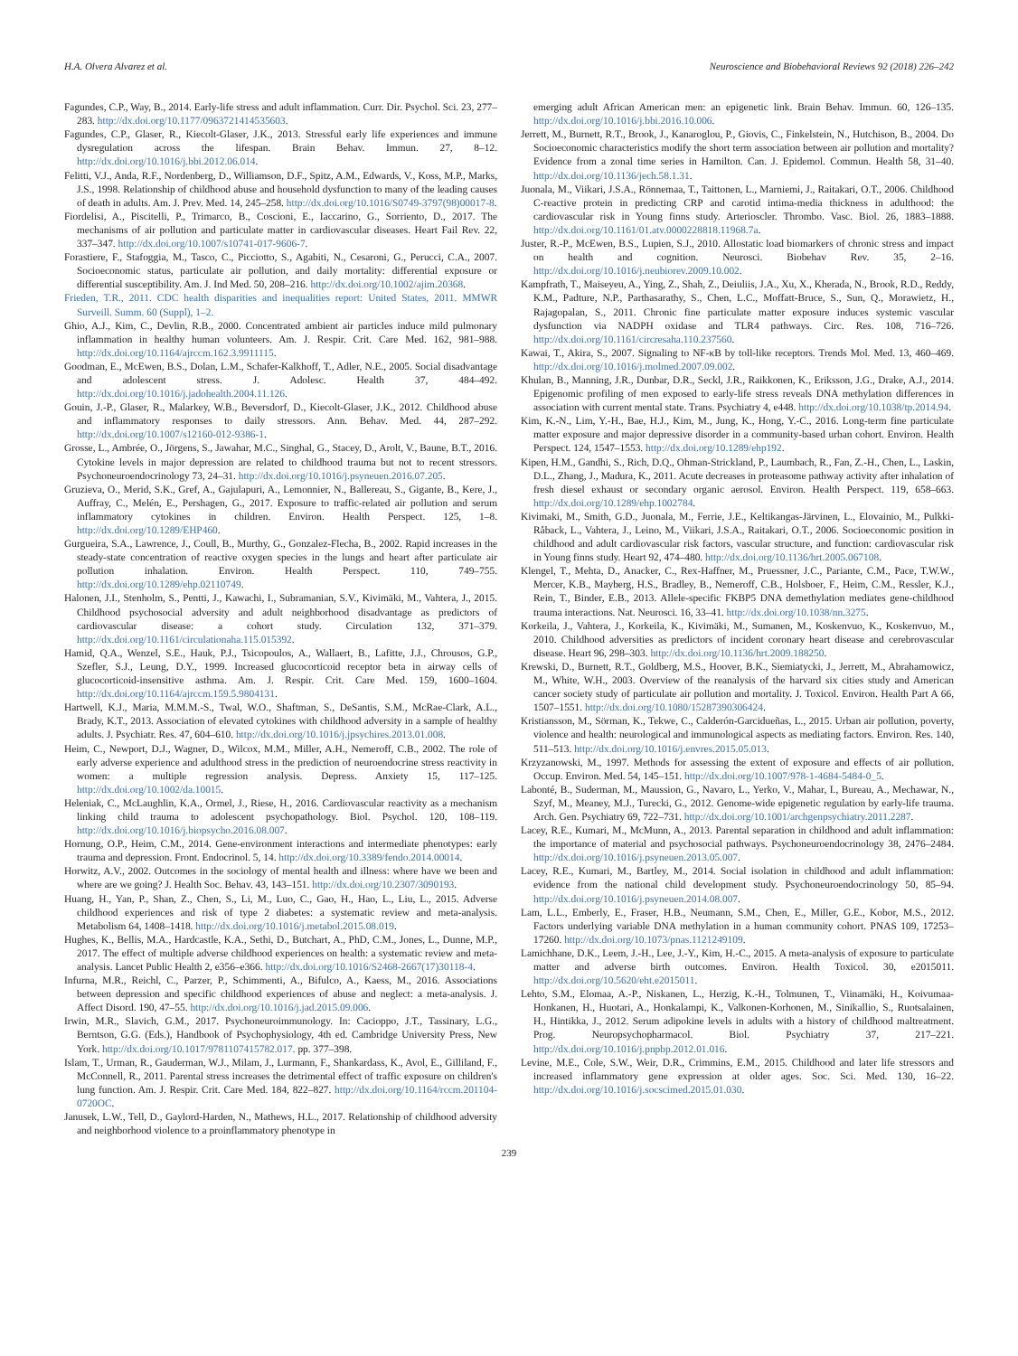H.A. Olvera Alvarez et al. Neuroscience and Biobehavioral Reviews 92 (2018) 226–242
Fagundes, C.P., Way, B., 2014. Early-life stress and adult inflammation. Curr. Dir. Psychol. Sci. 23, 277–283. http://dx.doi.org/10.1177/0963721414535603.
Fagundes, C.P., Glaser, R., Kiecolt-Glaser, J.K., 2013. Stressful early life experiences and immune dysregulation across the lifespan. Brain Behav. Immun. 27, 8–12. http://dx.doi.org/10.1016/j.bbi.2012.06.014.
Felitti, V.J., Anda, R.F., Nordenberg, D., Williamson, D.F., Spitz, A.M., Edwards, V., Koss, M.P., Marks, J.S., 1998. Relationship of childhood abuse and household dysfunction to many of the leading causes of death in adults. Am. J. Prev. Med. 14, 245–258. http://dx.doi.org/10.1016/S0749-3797(98)00017-8.
Fiordelisi, A., Piscitelli, P., Trimarco, B., Coscioni, E., Iaccarino, G., Sorriento, D., 2017. The mechanisms of air pollution and particulate matter in cardiovascular diseases. Heart Fail Rev. 22, 337–347. http://dx.doi.org/10.1007/s10741-017-9606-7.
Forastiere, F., Stafoggia, M., Tasco, C., Picciotto, S., Agabiti, N., Cesaroni, G., Perucci, C.A., 2007. Socioeconomic status, particulate air pollution, and daily mortality: differential exposure or differential susceptibility. Am. J. Ind Med. 50, 208–216. http://dx.doi.org/10.1002/ajim.20368.
Frieden, T.R., 2011. CDC health disparities and inequalities report: United States, 2011. MMWR Surveill. Summ. 60 (Suppl), 1–2.
Ghio, A.J., Kim, C., Devlin, R.B., 2000. Concentrated ambient air particles induce mild pulmonary inflammation in healthy human volunteers. Am. J. Respir. Crit. Care Med. 162, 981–988. http://dx.doi.org/10.1164/ajrccm.162.3.9911115.
Goodman, E., McEwen, B.S., Dolan, L.M., Schafer-Kalkhoff, T., Adler, N.E., 2005. Social disadvantage and adolescent stress. J. Adolesc. Health 37, 484–492. http://dx.doi.org/10.1016/j.jadohealth.2004.11.126.
Gouin, J.-P., Glaser, R., Malarkey, W.B., Beversdorf, D., Kiecolt-Glaser, J.K., 2012. Childhood abuse and inflammatory responses to daily stressors. Ann. Behav. Med. 44, 287–292. http://dx.doi.org/10.1007/s12160-012-9386-1.
Grosse, L., Ambrée, O., Jörgens, S., Jawahar, M.C., Singhal, G., Stacey, D., Arolt, V., Baune, B.T., 2016. Cytokine levels in major depression are related to childhood trauma but not to recent stressors. Psychoneuroendocrinology 73, 24–31. http://dx.doi.org/10.1016/j.psyneuen.2016.07.205.
Gruzieva, O., Merid, S.K., Gref, A., Gajulapuri, A., Lemonnier, N., Ballereau, S., Gigante, B., Kere, J., Auffray, C., Melén, E., Pershagen, G., 2017. Exposure to traffic-related air pollution and serum inflammatory cytokines in children. Environ. Health Perspect. 125, 1–8. http://dx.doi.org/10.1289/EHP460.
Gurgueira, S.A., Lawrence, J., Coull, B., Murthy, G., Gonzalez-Flecha, B., 2002. Rapid increases in the steady-state concentration of reactive oxygen species in the lungs and heart after particulate air pollution inhalation. Environ. Health Perspect. 110, 749–755. http://dx.doi.org/10.1289/ehp.02110749.
Halonen, J.I., Stenholm, S., Pentti, J., Kawachi, I., Subramanian, S.V., Kivimäki, M., Vahtera, J., 2015. Childhood psychosocial adversity and adult neighborhood disadvantage as predictors of cardiovascular disease: a cohort study. Circulation 132, 371–379. http://dx.doi.org/10.1161/circulationaha.115.015392.
Hamid, Q.A., Wenzel, S.E., Hauk, P.J., Tsicopoulos, A., Wallaert, B., Lafitte, J.J., Chrousos, G.P., Szefler, S.J., Leung, D.Y., 1999. Increased glucocorticoid receptor beta in airway cells of glucocorticoid-insensitive asthma. Am. J. Respir. Crit. Care Med. 159, 1600–1604. http://dx.doi.org/10.1164/ajrccm.159.5.9804131.
Hartwell, K.J., Maria, M.M.M.-S., Twal, W.O., Shaftman, S., DeSantis, S.M., McRae-Clark, A.L., Brady, K.T., 2013. Association of elevated cytokines with childhood adversity in a sample of healthy adults. J. Psychiatr. Res. 47, 604–610. http://dx.doi.org/10.1016/j.jpsychires.2013.01.008.
Heim, C., Newport, D.J., Wagner, D., Wilcox, M.M., Miller, A.H., Nemeroff, C.B., 2002. The role of early adverse experience and adulthood stress in the prediction of neuroendocrine stress reactivity in women: a multiple regression analysis. Depress. Anxiety 15, 117–125. http://dx.doi.org/10.1002/da.10015.
Heleniak, C., McLaughlin, K.A., Ormel, J., Riese, H., 2016. Cardiovascular reactivity as a mechanism linking child trauma to adolescent psychopathology. Biol. Psychol. 120, 108–119. http://dx.doi.org/10.1016/j.biopsycho.2016.08.007.
Hornung, O.P., Heim, C.M., 2014. Gene-environment interactions and intermediate phenotypes: early trauma and depression. Front. Endocrinol. 5, 14. http://dx.doi.org/10.3389/fendo.2014.00014.
Horwitz, A.V., 2002. Outcomes in the sociology of mental health and illness: where have we been and where are we going? J. Health Soc. Behav. 43, 143–151. http://dx.doi.org/10.2307/3090193.
Huang, H., Yan, P., Shan, Z., Chen, S., Li, M., Luo, C., Gao, H., Hao, L., Liu, L., 2015. Adverse childhood experiences and risk of type 2 diabetes: a systematic review and meta-analysis. Metabolism 64, 1408–1418. http://dx.doi.org/10.1016/j.metabol.2015.08.019.
Hughes, K., Bellis, M.A., Hardcastle, K.A., Sethi, D., Butchart, A., PhD, C.M., Jones, L., Dunne, M.P., 2017. The effect of multiple adverse childhood experiences on health: a systematic review and meta-analysis. Lancet Public Health 2, e356–e366. http://dx.doi.org/10.1016/S2468-2667(17)30118-4.
Infurna, M.R., Reichl, C., Parzer, P., Schimmenti, A., Bifulco, A., Kaess, M., 2016. Associations between depression and specific childhood experiences of abuse and neglect: a meta-analysis. J. Affect Disord. 190, 47–55. http://dx.doi.org/10.1016/j.jad.2015.09.006.
Irwin, M.R., Slavich, G.M., 2017. Psychoneuroimmunology. In: Cacioppo, J.T., Tassinary, L.G., Berntson, G.G. (Eds.), Handbook of Psychophysiology, 4th ed. Cambridge University Press, New York. http://dx.doi.org/10.1017/9781107415782.017. pp. 377–398.
Islam, T., Urman, R., Gauderman, W.J., Milam, J., Lurmann, F., Shankardass, K., Avol, E., Gilliland, F., McConnell, R., 2011. Parental stress increases the detrimental effect of traffic exposure on children's lung function. Am. J. Respir. Crit. Care Med. 184, 822–827. http://dx.doi.org/10.1164/rccm.201104-0720OC.
Janusek, L.W., Tell, D., Gaylord-Harden, N., Mathews, H.L., 2017. Relationship of childhood adversity and neighborhood violence to a proinflammatory phenotype in
emerging adult African American men: an epigenetic link. Brain Behav. Immun. 60, 126–135. http://dx.doi.org/10.1016/j.bbi.2016.10.006.
Jerrett, M., Burnett, R.T., Brook, J., Kanaroglou, P., Giovis, C., Finkelstein, N., Hutchison, B., 2004. Do Socioeconomic characteristics modify the short term association between air pollution and mortality? Evidence from a zonal time series in Hamilton. Can. J. Epidemol. Commun. Health 58, 31–40. http://dx.doi.org/10.1136/jech.58.1.31.
Juonala, M., Viikari, J.S.A., Rönnemaa, T., Taittonen, L., Marniemi, J., Raitakari, O.T., 2006. Childhood C-reactive protein in predicting CRP and carotid intima-media thickness in adulthood: the cardiovascular risk in Young finns study. Arterioscler. Thrombo. Vasc. Biol. 26, 1883–1888. http://dx.doi.org/10.1161/01.atv.0000228818.11968.7a.
Juster, R.-P., McEwen, B.S., Lupien, S.J., 2010. Allostatic load biomarkers of chronic stress and impact on health and cognition. Neurosci. Biobehav Rev. 35, 2–16. http://dx.doi.org/10.1016/j.neubiorev.2009.10.002.
Kampfrath, T., Maiseyeu, A., Ying, Z., Shah, Z., Deiuliis, J.A., Xu, X., Kherada, N., Brook, R.D., Reddy, K.M., Padture, N.P., Parthasarathy, S., Chen, L.C., Moffatt-Bruce, S., Sun, Q., Morawietz, H., Rajagopalan, S., 2011. Chronic fine particulate matter exposure induces systemic vascular dysfunction via NADPH oxidase and TLR4 pathways. Circ. Res. 108, 716–726. http://dx.doi.org/10.1161/circresaha.110.237560.
Kawai, T., Akira, S., 2007. Signaling to NF-κB by toll-like receptors. Trends Mol. Med. 13, 460–469. http://dx.doi.org/10.1016/j.molmed.2007.09.002.
Khulan, B., Manning, J.R., Dunbar, D.R., Seckl, J.R., Raikkonen, K., Eriksson, J.G., Drake, A.J., 2014. Epigenomic profiling of men exposed to early-life stress reveals DNA methylation differences in association with current mental state. Trans. Psychiatry 4, e448. http://dx.doi.org/10.1038/tp.2014.94.
Kim, K.-N., Lim, Y.-H., Bae, H.J., Kim, M., Jung, K., Hong, Y.-C., 2016. Long-term fine particulate matter exposure and major depressive disorder in a community-based urban cohort. Environ. Health Perspect. 124, 1547–1553. http://dx.doi.org/10.1289/ehp192.
Kipen, H.M., Gandhi, S., Rich, D.Q., Ohman-Strickland, P., Laumbach, R., Fan, Z.-H., Chen, L., Laskin, D.L., Zhang, J., Madura, K., 2011. Acute decreases in proteasome pathway activity after inhalation of fresh diesel exhaust or secondary organic aerosol. Environ. Health Perspect. 119, 658–663. http://dx.doi.org/10.1289/ehp.1002784.
Kivimaki, M., Smith, G.D., Juonala, M., Ferrie, J.E., Keltikangas-Järvinen, L., Elovainio, M., Pulkki-Råback, L., Vahtera, J., Leino, M., Viikari, J.S.A., Raitakari, O.T., 2006. Socioeconomic position in childhood and adult cardiovascular risk factors, vascular structure, and function: cardiovascular risk in Young finns study. Heart 92, 474–480. http://dx.doi.org/10.1136/hrt.2005.067108.
Klengel, T., Mehta, D., Anacker, C., Rex-Haffner, M., Pruessner, J.C., Pariante, C.M., Pace, T.W.W., Mercer, K.B., Mayberg, H.S., Bradley, B., Nemeroff, C.B., Holsboer, F., Heim, C.M., Ressler, K.J., Rein, T., Binder, E.B., 2013. Allele-specific FKBP5 DNA demethylation mediates gene-childhood trauma interactions. Nat. Neurosci. 16, 33–41. http://dx.doi.org/10.1038/nn.3275.
Korkeila, J., Vahtera, J., Korkeila, K., Kivimäki, M., Sumanen, M., Koskenvuo, K., Koskenvuo, M., 2010. Childhood adversities as predictors of incident coronary heart disease and cerebrovascular disease. Heart 96, 298–303. http://dx.doi.org/10.1136/hrt.2009.188250.
Krewski, D., Burnett, R.T., Goldberg, M.S., Hoover, B.K., Siemiatycki, J., Jerrett, M., Abrahamowicz, M., White, W.H., 2003. Overview of the reanalysis of the harvard six cities study and American cancer society study of particulate air pollution and mortality. J. Toxicol. Environ. Health Part A 66, 1507–1551. http://dx.doi.org/10.1080/15287390306424.
Kristiansson, M., Sörman, K., Tekwe, C., Calderón-Garcidueñas, L., 2015. Urban air pollution, poverty, violence and health: neurological and immunological aspects as mediating factors. Environ. Res. 140, 511–513. http://dx.doi.org/10.1016/j.envres.2015.05.013.
Krzyzanowski, M., 1997. Methods for assessing the extent of exposure and effects of air pollution. Occup. Environ. Med. 54, 145–151. http://dx.doi.org/10.1007/978-1-4684-5484-0_5.
Labonté, B., Suderman, M., Maussion, G., Navaro, L., Yerko, V., Mahar, I., Bureau, A., Mechawar, N., Szyf, M., Meaney, M.J., Turecki, G., 2012. Genome-wide epigenetic regulation by early-life trauma. Arch. Gen. Psychiatry 69, 722–731. http://dx.doi.org/10.1001/archgenpsychiatry.2011.2287.
Lacey, R.E., Kumari, M., McMunn, A., 2013. Parental separation in childhood and adult inflammation: the importance of material and psychosocial pathways. Psychoneuroendocrinology 38, 2476–2484. http://dx.doi.org/10.1016/j.psyneuen.2013.05.007.
Lacey, R.E., Kumari, M., Bartley, M., 2014. Social isolation in childhood and adult inflammation: evidence from the national child development study. Psychoneuroendocrinology 50, 85–94. http://dx.doi.org/10.1016/j.psyneuen.2014.08.007.
Lam, L.L., Emberly, E., Fraser, H.B., Neumann, S.M., Chen, E., Miller, G.E., Kobor, M.S., 2012. Factors underlying variable DNA methylation in a human community cohort. PNAS 109, 17253–17260. http://dx.doi.org/10.1073/pnas.1121249109.
Lamichhane, D.K., Leem, J.-H., Lee, J.-Y., Kim, H.-C., 2015. A meta-analysis of exposure to particulate matter and adverse birth outcomes. Environ. Health Toxicol. 30, e2015011. http://dx.doi.org/10.5620/eht.e2015011.
Lehto, S.M., Elomaa, A.-P., Niskanen, L., Herzig, K.-H., Tolmunen, T., Viinamäki, H., Koivumaa-Honkanen, H., Huotari, A., Honkalampi, K., Valkonen-Korhonen, M., Sinikallio, S., Ruotsalainen, H., Hintikka, J., 2012. Serum adipokine levels in adults with a history of childhood maltreatment. Prog. Neuropsychopharmacol. Biol. Psychiatry 37, 217–221. http://dx.doi.org/10.1016/j.pnpbp.2012.01.016.
Levine, M.E., Cole, S.W., Weir, D.R., Crimmins, E.M., 2015. Childhood and later life stressors and increased inflammatory gene expression at older ages. Soc. Sci. Med. 130, 16–22. http://dx.doi.org/10.1016/j.socscimed.2015.01.030.
239